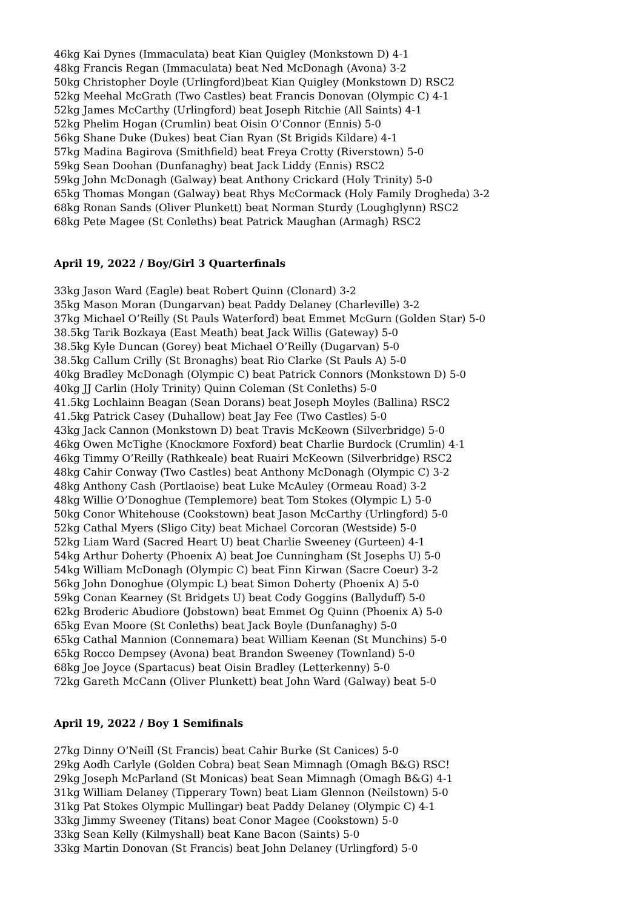46kg Kai Dynes (Immaculata) beat Kian Quigley (Monkstown D) 4-1
48kg Francis Regan (Immaculata) beat Ned McDonagh (Avona) 3-2
50kg Christopher Doyle (Urlingford)beat Kian Quigley (Monkstown D) RSC2
52kg Meehal McGrath (Two Castles) beat Francis Donovan (Olympic C) 4-1
52kg James McCarthy (Urlingford) beat Joseph Ritchie (All Saints) 4-1
52kg Phelim Hogan (Crumlin) beat Oisin O’Connor (Ennis) 5-0
56kg Shane Duke (Dukes) beat Cian Ryan (St Brigids Kildare) 4-1
57kg Madina Bagirova (Smithfield) beat Freya Crotty (Riverstown) 5-0
59kg Sean Doohan (Dunfanaghy) beat Jack Liddy (Ennis) RSC2
59kg John McDonagh (Galway) beat Anthony Crickard (Holy Trinity) 5-0
65kg Thomas Mongan (Galway) beat Rhys McCormack (Holy Family Drogheda) 3-2
68kg Ronan Sands (Oliver Plunkett) beat Norman Sturdy (Loughglynn) RSC2
68kg Pete Magee (St Conleths) beat Patrick Maughan (Armagh) RSC2
April 19, 2022 / Boy/Girl 3 Quarterfinals
33kg Jason Ward (Eagle) beat Robert Quinn (Clonard) 3-2
35kg Mason Moran (Dungarvan) beat Paddy Delaney (Charleville) 3-2
37kg Michael O’Reilly (St Pauls Waterford) beat Emmet McGurn (Golden Star) 5-0
38.5kg Tarik Bozkaya (East Meath) beat Jack Willis (Gateway) 5-0
38.5kg Kyle Duncan (Gorey) beat Michael O’Reilly (Dugarvan) 5-0
38.5kg Callum Crilly (St Bronaghs) beat Rio Clarke (St Pauls A) 5-0
40kg Bradley McDonagh (Olympic C) beat Patrick Connors (Monkstown D) 5-0
40kg JJ Carlin (Holy Trinity) Quinn Coleman (St Conleths) 5-0
41.5kg Lochlainn Beagan (Sean Dorans) beat Joseph Moyles (Ballina) RSC2
41.5kg Patrick Casey (Duhallow) beat Jay Fee (Two Castles) 5-0
43kg Jack Cannon (Monkstown D) beat Travis McKeown (Silverbridge) 5-0
46kg Owen McTighe (Knockmore Foxford) beat Charlie Burdock (Crumlin) 4-1
46kg Timmy O’Reilly (Rathkeale) beat Ruairi McKeown (Silverbridge) RSC2
48kg Cahir Conway (Two Castles) beat Anthony McDonagh (Olympic C) 3-2
48kg Anthony Cash (Portlaoise) beat Luke McAuley (Ormeau Road) 3-2
48kg Willie O’Donoghue (Templemore) beat Tom Stokes (Olympic L) 5-0
50kg Conor Whitehouse (Cookstown) beat Jason McCarthy (Urlingford) 5-0
52kg Cathal Myers (Sligo City) beat Michael Corcoran (Westside) 5-0
52kg Liam Ward (Sacred Heart U) beat Charlie Sweeney (Gurteen) 4-1
54kg Arthur Doherty (Phoenix A) beat Joe Cunningham (St Josephs U) 5-0
54kg William McDonagh (Olympic C) beat Finn Kirwan (Sacre Coeur) 3-2
56kg John Donoghue (Olympic L) beat Simon Doherty (Phoenix A) 5-0
59kg Conan Kearney (St Bridgets U) beat Cody Goggins (Ballyduff) 5-0
62kg Broderic Abudiore (Jobstown) beat Emmet Og Quinn (Phoenix A) 5-0
65kg Evan Moore (St Conleths) beat Jack Boyle (Dunfanaghy) 5-0
65kg Cathal Mannion (Connemara) beat William Keenan (St Munchins) 5-0
65kg Rocco Dempsey (Avona) beat Brandon Sweeney (Townland) 5-0
68kg Joe Joyce (Spartacus) beat Oisin Bradley (Letterkenny) 5-0
72kg Gareth McCann (Oliver Plunkett) beat John Ward (Galway) beat 5-0
April 19, 2022 / Boy 1 Semifinals
27kg Dinny O’Neill (St Francis) beat Cahir Burke (St Canices) 5-0
29kg Aodh Carlyle (Golden Cobra) beat Sean Mimnagh (Omagh B&G) RSC!
29kg Joseph McParland (St Monicas) beat Sean Mimnagh (Omagh B&G) 4-1
31kg William Delaney (Tipperary Town) beat Liam Glennon (Neilstown) 5-0
31kg Pat Stokes Olympic Mullingar) beat Paddy Delaney (Olympic C) 4-1
33kg Jimmy Sweeney (Titans) beat Conor Magee (Cookstown) 5-0
33kg Sean Kelly (Kilmyshall) beat Kane Bacon (Saints) 5-0
33kg Martin Donovan (St Francis) beat John Delaney (Urlingford) 5-0